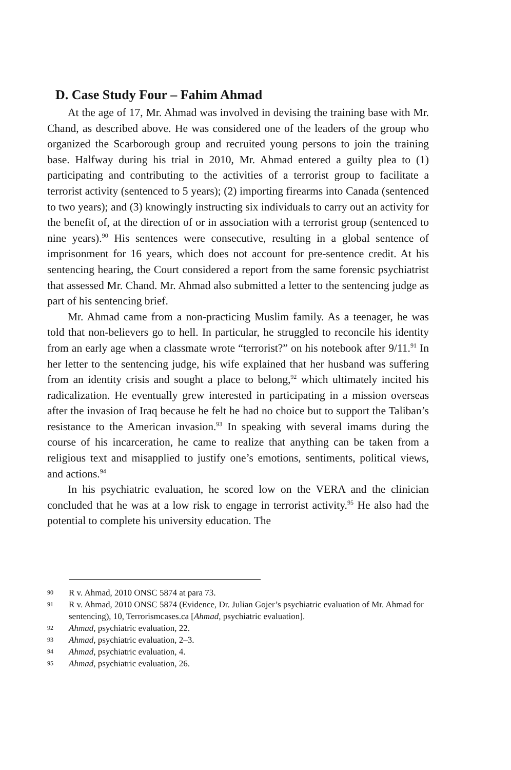D. Case Study Four – Fahim Ahmad
At the age of 17, Mr. Ahmad was involved in devising the training base with Mr. Chand, as described above. He was considered one of the leaders of the group who organized the Scarborough group and recruited young persons to join the training base. Halfway during his trial in 2010, Mr. Ahmad entered a guilty plea to (1) participating and contributing to the activities of a terrorist group to facilitate a terrorist activity (sentenced to 5 years); (2) importing firearms into Canada (sentenced to two years); and (3) knowingly instructing six individuals to carry out an activity for the benefit of, at the direction of or in association with a terrorist group (sentenced to nine years).<sup>90</sup> His sentences were consecutive, resulting in a global sentence of imprisonment for 16 years, which does not account for pre-sentence credit. At his sentencing hearing, the Court considered a report from the same forensic psychiatrist that assessed Mr. Chand. Mr. Ahmad also submitted a letter to the sentencing judge as part of his sentencing brief.
Mr. Ahmad came from a non-practicing Muslim family. As a teenager, he was told that non-believers go to hell. In particular, he struggled to reconcile his identity from an early age when a classmate wrote “terrorist?” on his notebook after 9/11.<sup>91</sup> In her letter to the sentencing judge, his wife explained that her husband was suffering from an identity crisis and sought a place to belong,<sup>92</sup> which ultimately incited his radicalization. He eventually grew interested in participating in a mission overseas after the invasion of Iraq because he felt he had no choice but to support the Taliban’s resistance to the American invasion.<sup>93</sup> In speaking with several imams during the course of his incarceration, he came to realize that anything can be taken from a religious text and misapplied to justify one’s emotions, sentiments, political views, and actions.<sup>94</sup>
In his psychiatric evaluation, he scored low on the VERA and the clinician concluded that he was at a low risk to engage in terrorist activity.<sup>95</sup> He also had the potential to complete his university education. The
90 R v. Ahmad, 2010 ONSC 5874 at para 73.
91 R v. Ahmad, 2010 ONSC 5874 (Evidence, Dr. Julian Gojer’s psychiatric evaluation of Mr. Ahmad for sentencing), 10, Terrorismcases.ca [Ahmad, psychiatric evaluation].
92 Ahmad, psychiatric evaluation, 22.
93 Ahmad, psychiatric evaluation, 2–3.
94 Ahmad, psychiatric evaluation, 4.
95 Ahmad, psychiatric evaluation, 26.